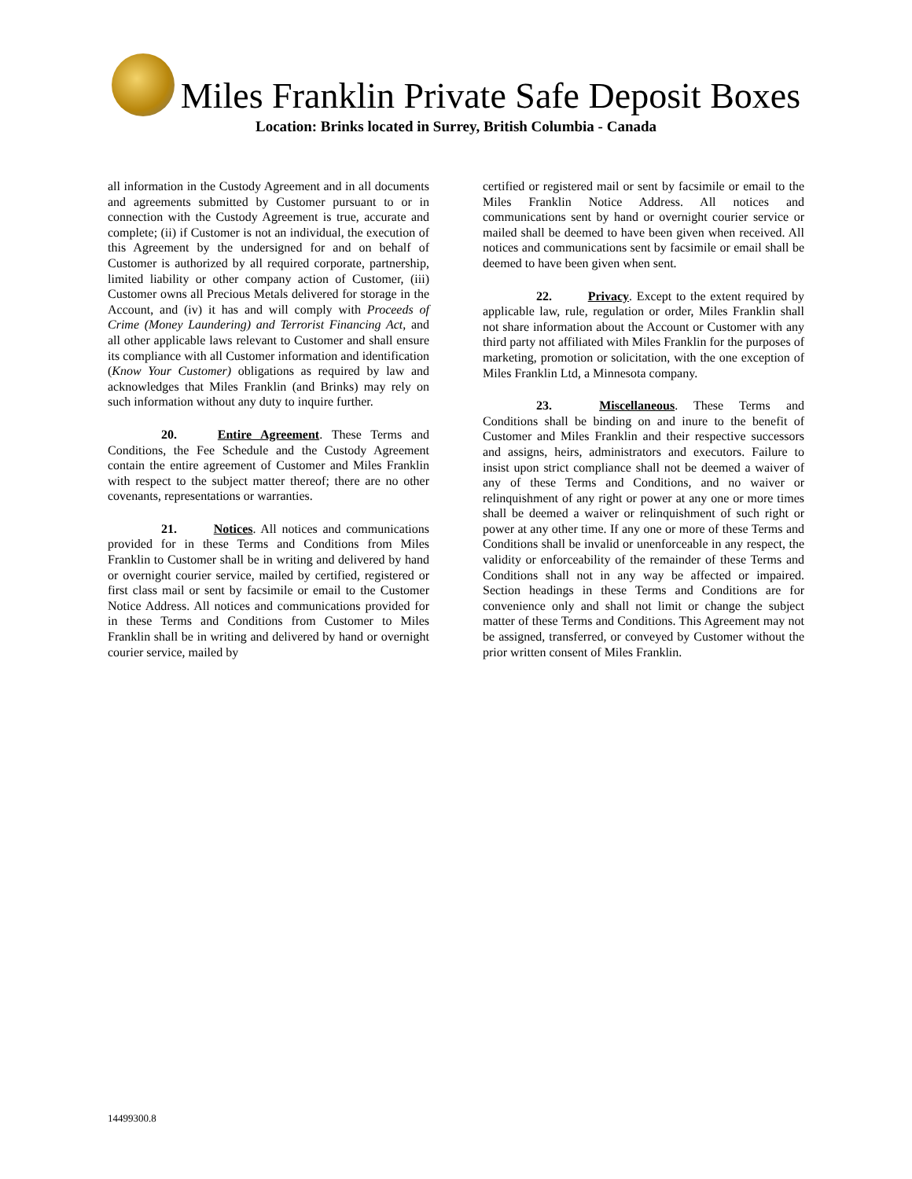Miles Franklin Private Safe Deposit Boxes
Location: Brinks located in Surrey, British Columbia - Canada
all information in the Custody Agreement and in all documents and agreements submitted by Customer pursuant to or in connection with the Custody Agreement is true, accurate and complete; (ii) if Customer is not an individual, the execution of this Agreement by the undersigned for and on behalf of Customer is authorized by all required corporate, partnership, limited liability or other company action of Customer, (iii) Customer owns all Precious Metals delivered for storage in the Account, and (iv) it has and will comply with Proceeds of Crime (Money Laundering) and Terrorist Financing Act, and all other applicable laws relevant to Customer and shall ensure its compliance with all Customer information and identification (Know Your Customer) obligations as required by law and acknowledges that Miles Franklin (and Brinks) may rely on such information without any duty to inquire further.
20. Entire Agreement. These Terms and Conditions, the Fee Schedule and the Custody Agreement contain the entire agreement of Customer and Miles Franklin with respect to the subject matter thereof; there are no other covenants, representations or warranties.
21. Notices. All notices and communications provided for in these Terms and Conditions from Miles Franklin to Customer shall be in writing and delivered by hand or overnight courier service, mailed by certified, registered or first class mail or sent by facsimile or email to the Customer Notice Address. All notices and communications provided for in these Terms and Conditions from Customer to Miles Franklin shall be in writing and delivered by hand or overnight courier service, mailed by
certified or registered mail or sent by facsimile or email to the Miles Franklin Notice Address. All notices and communications sent by hand or overnight courier service or mailed shall be deemed to have been given when received. All notices and communications sent by facsimile or email shall be deemed to have been given when sent.
22. Privacy. Except to the extent required by applicable law, rule, regulation or order, Miles Franklin shall not share information about the Account or Customer with any third party not affiliated with Miles Franklin for the purposes of marketing, promotion or solicitation, with the one exception of Miles Franklin Ltd, a Minnesota company.
23. Miscellaneous. These Terms and Conditions shall be binding on and inure to the benefit of Customer and Miles Franklin and their respective successors and assigns, heirs, administrators and executors. Failure to insist upon strict compliance shall not be deemed a waiver of any of these Terms and Conditions, and no waiver or relinquishment of any right or power at any one or more times shall be deemed a waiver or relinquishment of such right or power at any other time. If any one or more of these Terms and Conditions shall be invalid or unenforceable in any respect, the validity or enforceability of the remainder of these Terms and Conditions shall not in any way be affected or impaired. Section headings in these Terms and Conditions are for convenience only and shall not limit or change the subject matter of these Terms and Conditions. This Agreement may not be assigned, transferred, or conveyed by Customer without the prior written consent of Miles Franklin.
14499300.8